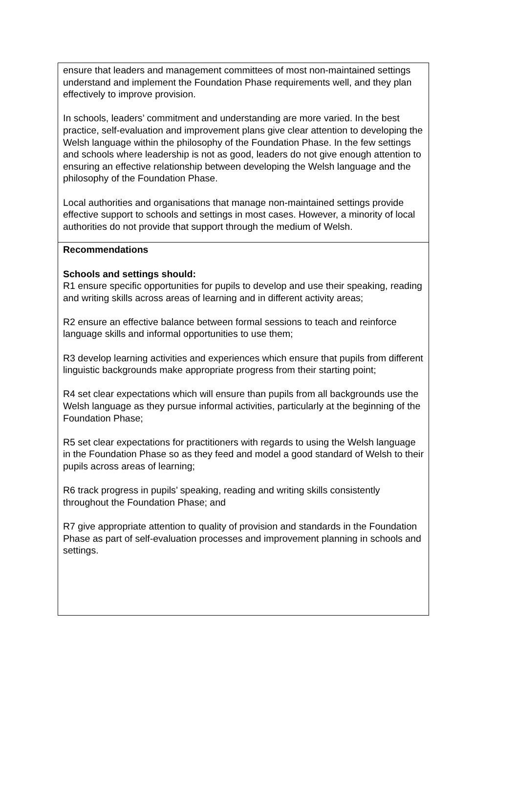ensure that leaders and management committees of most non-maintained settings understand and implement the Foundation Phase requirements well, and they plan effectively to improve provision.
In schools, leaders’ commitment and understanding are more varied. In the best practice, self-evaluation and improvement plans give clear attention to developing the Welsh language within the philosophy of the Foundation Phase. In the few settings and schools where leadership is not as good, leaders do not give enough attention to ensuring an effective relationship between developing the Welsh language and the philosophy of the Foundation Phase.
Local authorities and organisations that manage non-maintained settings provide effective support to schools and settings in most cases. However, a minority of local authorities do not provide that support through the medium of Welsh.
Recommendations
Schools and settings should:
R1 ensure specific opportunities for pupils to develop and use their speaking, reading and writing skills across areas of learning and in different activity areas;
R2 ensure an effective balance between formal sessions to teach and reinforce language skills and informal opportunities to use them;
R3 develop learning activities and experiences which ensure that pupils from different linguistic backgrounds make appropriate progress from their starting point;
R4 set clear expectations which will ensure than pupils from all backgrounds use the Welsh language as they pursue informal activities, particularly at the beginning of the Foundation Phase;
R5 set clear expectations for practitioners with regards to using the Welsh language in the Foundation Phase so as they feed and model a good standard of Welsh to their pupils across areas of learning;
R6 track progress in pupils’ speaking, reading and writing skills consistently throughout the Foundation Phase; and
R7 give appropriate attention to quality of provision and standards in the Foundation Phase as part of self-evaluation processes and improvement planning in schools and settings.